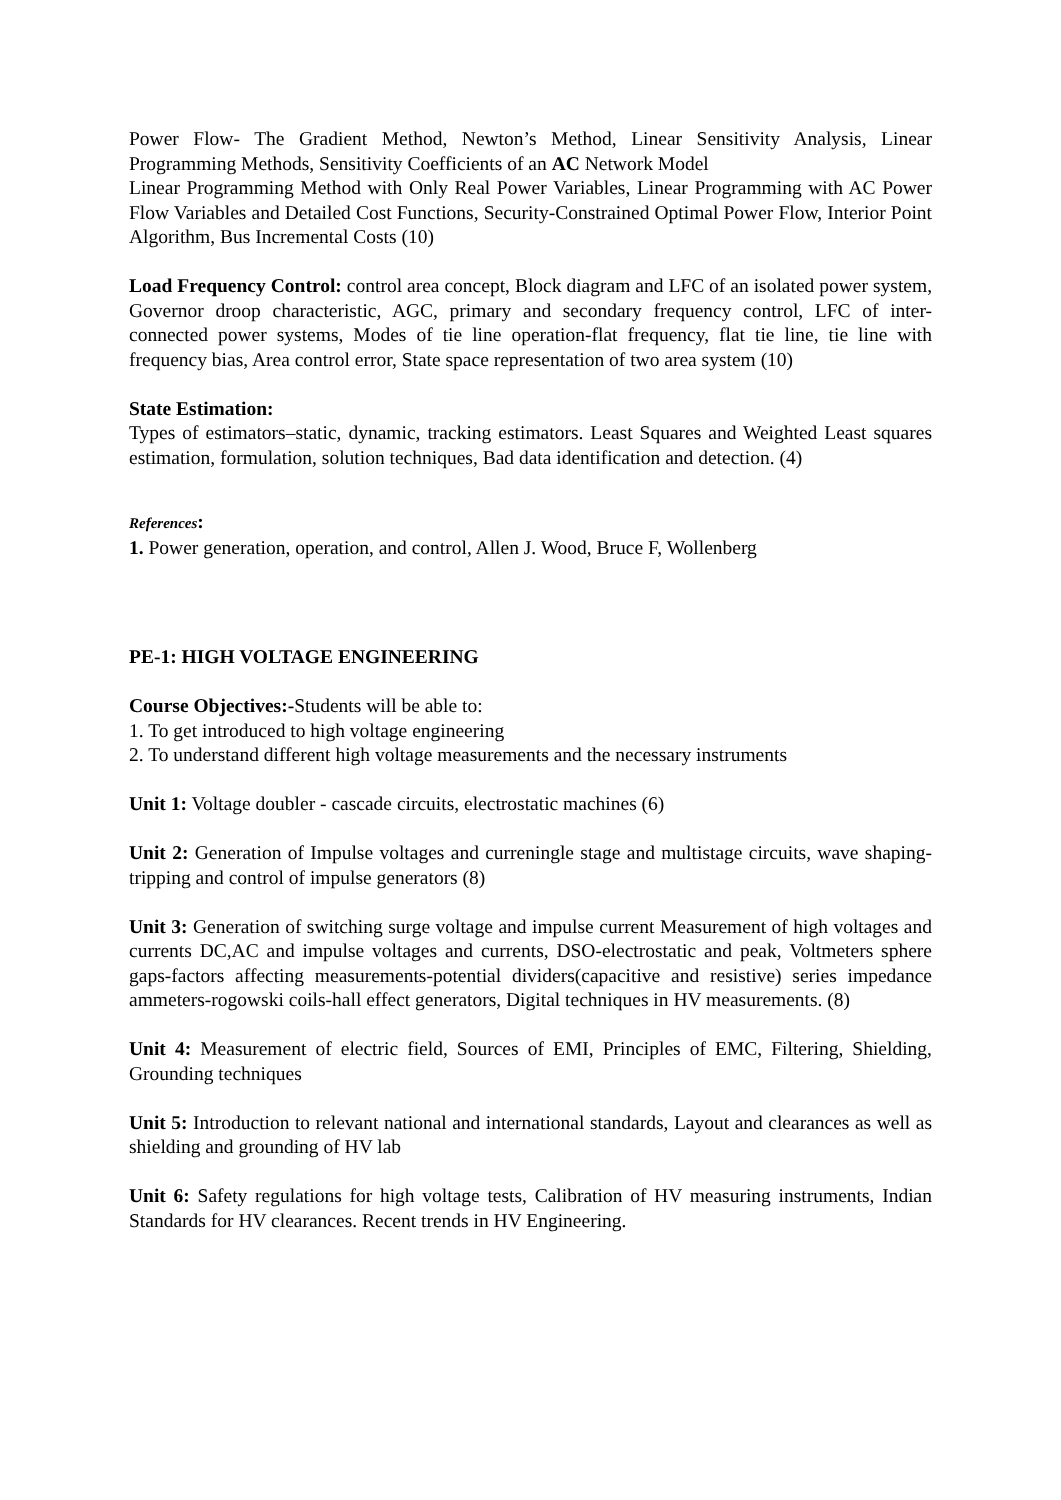Power Flow- The Gradient Method, Newton’s Method, Linear Sensitivity Analysis, Linear Programming Methods, Sensitivity Coefficients of an AC Network Model
Linear Programming Method with Only Real Power Variables, Linear Programming with AC Power Flow Variables and Detailed Cost Functions, Security-Constrained Optimal Power Flow, Interior Point Algorithm, Bus Incremental Costs (10)
Load Frequency Control: control area concept, Block diagram and LFC of an isolated power system, Governor droop characteristic, AGC, primary and secondary frequency control, LFC of inter-connected power systems, Modes of tie line operation-flat frequency, flat tie line, tie line with frequency bias, Area control error, State space representation of two area system (10)
State Estimation:
Types of estimators–static, dynamic, tracking estimators. Least Squares and Weighted Least squares estimation, formulation, solution techniques, Bad data identification and detection. (4)
References:
1. Power generation, operation, and control, Allen J. Wood, Bruce F, Wollenberg
PE-1: HIGH VOLTAGE ENGINEERING
Course Objectives:-Students will be able to:
1. To get introduced to high voltage engineering
2. To understand different high voltage measurements and the necessary instruments
Unit 1: Voltage doubler - cascade circuits, electrostatic machines (6)
Unit 2: Generation of Impulse voltages and curreningle stage and multistage circuits, wave shaping-tripping and control of impulse generators (8)
Unit 3: Generation of switching surge voltage and impulse current Measurement of high voltages and currents DC,AC and impulse voltages and currents, DSO-electrostatic and peak, Voltmeters sphere gaps-factors affecting measurements-potential dividers(capacitive and resistive) series impedance ammeters-rogowski coils-hall effect generators, Digital techniques in HV measurements. (8)
Unit 4: Measurement of electric field, Sources of EMI, Principles of EMC, Filtering, Shielding, Grounding techniques
Unit 5: Introduction to relevant national and international standards, Layout and clearances as well as shielding and grounding of HV lab
Unit 6: Safety regulations for high voltage tests, Calibration of HV measuring instruments, Indian Standards for HV clearances. Recent trends in HV Engineering.